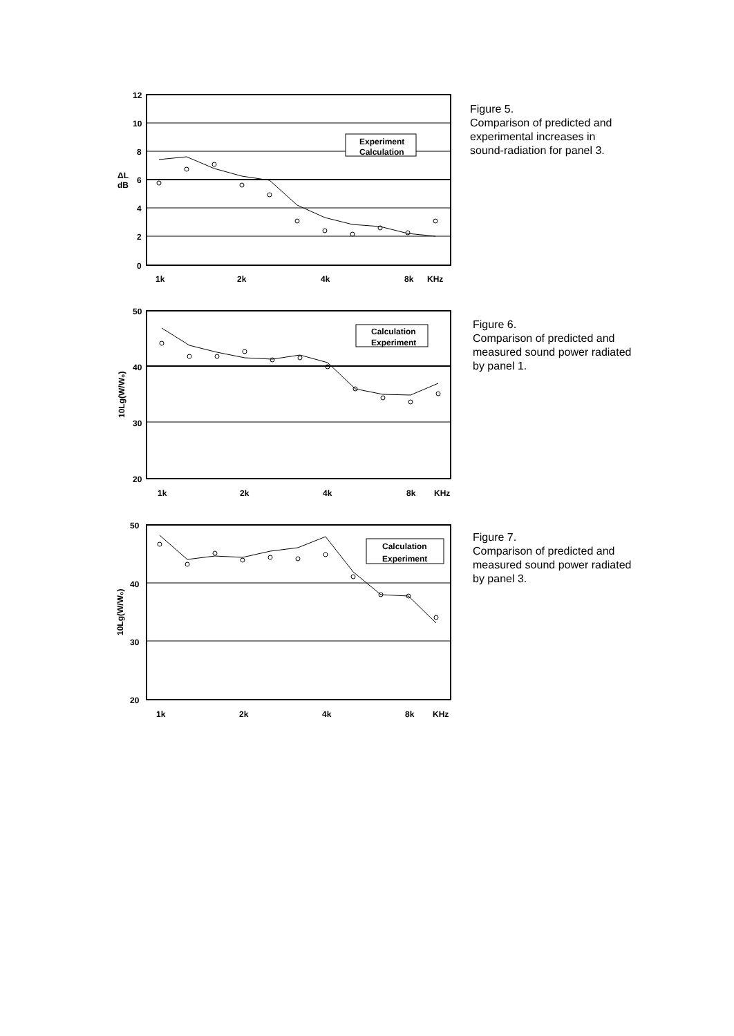12
10
8
6
4
2
0
ΔL
dB
Experiment
Calculation
1k
2k
4k
8k
KHz
Figure 5.
Comparison of predicted and experimental increases in sound-radiation for panel 3.
50
40
30
20
10Lg(W/W₀)
Calculation
Experiment
1k
2k
4k
8k
KHz
Figure 6.
Comparison of predicted and measured sound power radiated by panel 1.
50
40
30
20
10Lg(W/W₀)
Calculation
Experiment
1k
2k
4k
8k
KHz
Figure 7.
Comparison of predicted and measured sound power radiated by panel 3.